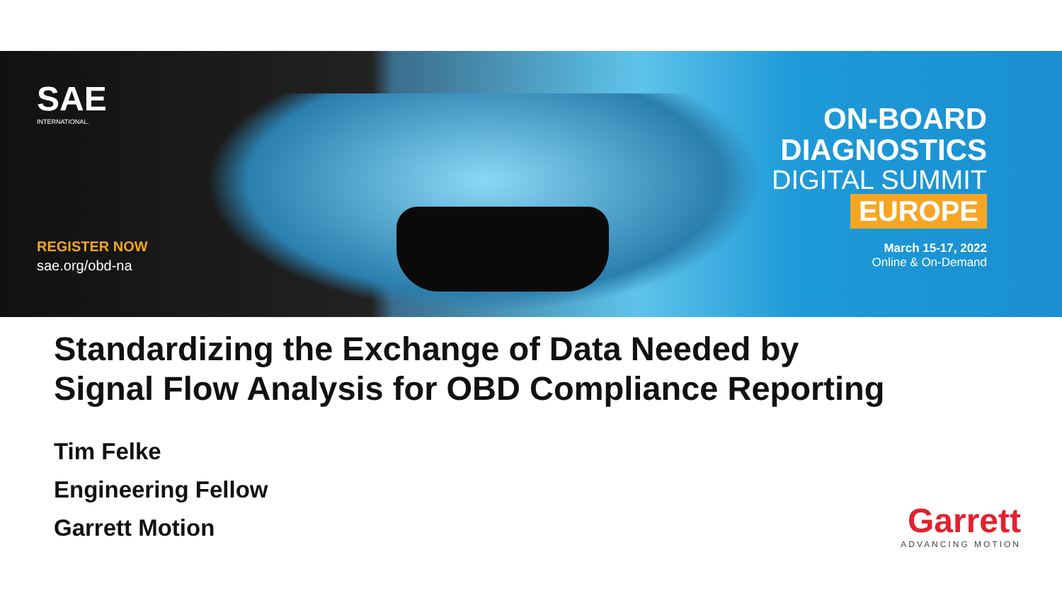SAE
INTERNATIONAL.
REGISTER NOW
sae.org/obd-na
ON-BOARD
DIAGNOSTICS
DIGITAL SUMMIT
EUROPE
March 15-17, 2022
Online & On-Demand
Standardizing the Exchange of Data Needed by
Signal Flow Analysis for OBD Compliance Reporting
Tim Felke
Engineering Fellow
Garrett Motion
Garrett
ADVANCING MOTION